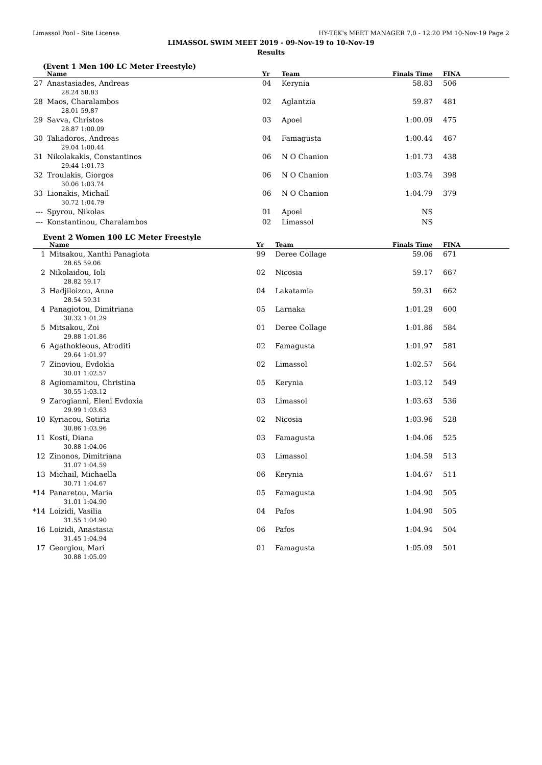Limassol Pool - Site License HY-TEK's MEET MANAGER 7.0 - 12:20 PM 10-Nov-19 Page 2
LIMASSOL SWIM MEET 2019 - 09-Nov-19 to 10-Nov-19
Results
(Event 1 Men 100 LC Meter Freestyle)
| | Name | Yr | Team | Finals Time | FINA |
| --- | --- | --- | --- | --- | --- |
| 27 | Anastasiades, Andreas 28.24 58.83 | 04 | Kerynia | 58.83 | 506 |
| 28 | Maos, Charalambos 28.01 59.87 | 02 | Aglantzia | 59.87 | 481 |
| 29 | Savva, Christos 28.87 1:00.09 | 03 | Apoel | 1:00.09 | 475 |
| 30 | Taliadoros, Andreas 29.04 1:00.44 | 04 | Famagusta | 1:00.44 | 467 |
| 31 | Nikolakakis, Constantinos 29.44 1:01.73 | 06 | N O Chanion | 1:01.73 | 438 |
| 32 | Troulakis, Giorgos 30.06 1:03.74 | 06 | N O Chanion | 1:03.74 | 398 |
| 33 | Lionakis, Michail 30.72 1:04.79 | 06 | N O Chanion | 1:04.79 | 379 |
| --- | Spyrou, Nikolas | 01 | Apoel | NS | |
| --- | Konstantinou, Charalambos | 02 | Limassol | NS | |
Event 2 Women 100 LC Meter Freestyle
| | Name | Yr | Team | Finals Time | FINA |
| --- | --- | --- | --- | --- | --- |
| 1 | Mitsakou, Xanthi Panagiota 28.65 59.06 | 99 | Deree Collage | 59.06 | 671 |
| 2 | Nikolaidou, Ioli 28.82 59.17 | 02 | Nicosia | 59.17 | 667 |
| 3 | Hadjiloizou, Anna 28.54 59.31 | 04 | Lakatamia | 59.31 | 662 |
| 4 | Panagiotou, Dimitriana 30.32 1:01.29 | 05 | Larnaka | 1:01.29 | 600 |
| 5 | Mitsakou, Zoi 29.88 1:01.86 | 01 | Deree Collage | 1:01.86 | 584 |
| 6 | Agathokleous, Afroditi 29.64 1:01.97 | 02 | Famagusta | 1:01.97 | 581 |
| 7 | Zinoviou, Evdokia 30.01 1:02.57 | 02 | Limassol | 1:02.57 | 564 |
| 8 | Agiomamitou, Christina 30.55 1:03.12 | 05 | Kerynia | 1:03.12 | 549 |
| 9 | Zarogianni, Eleni Evdoxia 29.99 1:03.63 | 03 | Limassol | 1:03.63 | 536 |
| 10 | Kyriacou, Sotiria 30.86 1:03.96 | 02 | Nicosia | 1:03.96 | 528 |
| 11 | Kosti, Diana 30.88 1:04.06 | 03 | Famagusta | 1:04.06 | 525 |
| 12 | Zinonos, Dimitriana 31.07 1:04.59 | 03 | Limassol | 1:04.59 | 513 |
| 13 | Michail, Michaella 30.71 1:04.67 | 06 | Kerynia | 1:04.67 | 511 |
| *14 | Panaretou, Maria 31.01 1:04.90 | 05 | Famagusta | 1:04.90 | 505 |
| *14 | Loizidi, Vasilia 31.55 1:04.90 | 04 | Pafos | 1:04.90 | 505 |
| 16 | Loizidi, Anastasia 31.45 1:04.94 | 06 | Pafos | 1:04.94 | 504 |
| 17 | Georgiou, Mari 30.88 1:05.09 | 01 | Famagusta | 1:05.09 | 501 |